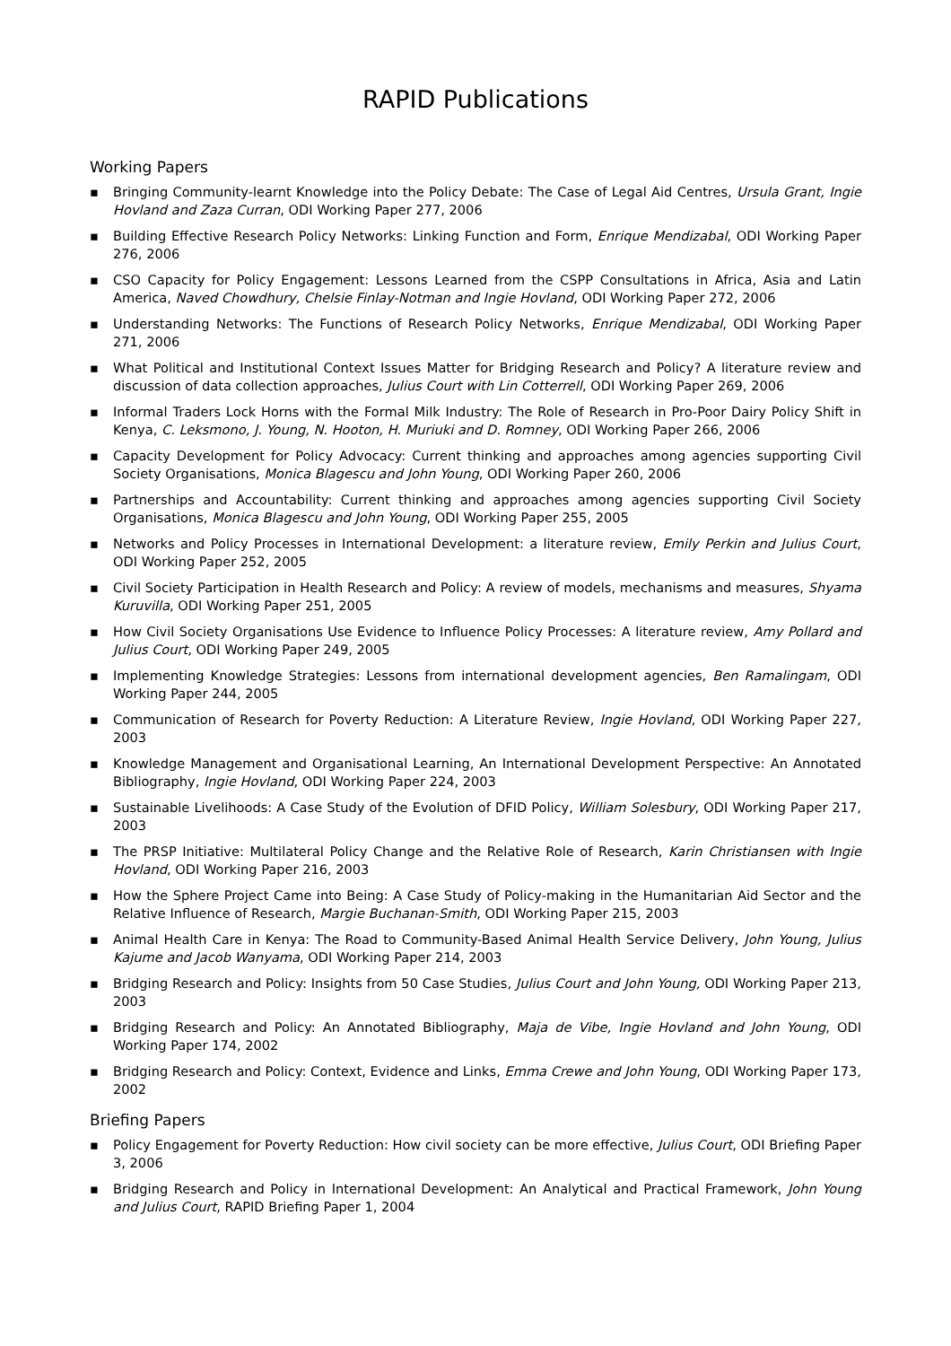RAPID Publications
Working Papers
▪ Bringing Community-learnt Knowledge into the Policy Debate: The Case of Legal Aid Centres, Ursula Grant, Ingie Hovland and Zaza Curran, ODI Working Paper 277, 2006
▪ Building Effective Research Policy Networks: Linking Function and Form, Enrique Mendizabal, ODI Working Paper 276, 2006
▪ CSO Capacity for Policy Engagement: Lessons Learned from the CSPP Consultations in Africa, Asia and Latin America, Naved Chowdhury, Chelsie Finlay-Notman and Ingie Hovland, ODI Working Paper 272, 2006
▪ Understanding Networks: The Functions of Research Policy Networks, Enrique Mendizabal, ODI Working Paper 271, 2006
▪ What Political and Institutional Context Issues Matter for Bridging Research and Policy? A literature review and discussion of data collection approaches, Julius Court with Lin Cotterrell, ODI Working Paper 269, 2006
▪ Informal Traders Lock Horns with the Formal Milk Industry: The Role of Research in Pro-Poor Dairy Policy Shift in Kenya, C. Leksmono, J. Young, N. Hooton, H. Muriuki and D. Romney, ODI Working Paper 266, 2006
▪ Capacity Development for Policy Advocacy: Current thinking and approaches among agencies supporting Civil Society Organisations, Monica Blagescu and John Young, ODI Working Paper 260, 2006
▪ Partnerships and Accountability: Current thinking and approaches among agencies supporting Civil Society Organisations, Monica Blagescu and John Young, ODI Working Paper 255, 2005
▪ Networks and Policy Processes in International Development: a literature review, Emily Perkin and Julius Court, ODI Working Paper 252, 2005
▪ Civil Society Participation in Health Research and Policy: A review of models, mechanisms and measures, Shyama Kuruvilla, ODI Working Paper 251, 2005
▪ How Civil Society Organisations Use Evidence to Influence Policy Processes: A literature review, Amy Pollard and Julius Court, ODI Working Paper 249, 2005
▪ Implementing Knowledge Strategies: Lessons from international development agencies, Ben Ramalingam, ODI Working Paper 244, 2005
▪ Communication of Research for Poverty Reduction: A Literature Review, Ingie Hovland, ODI Working Paper 227, 2003
▪ Knowledge Management and Organisational Learning, An International Development Perspective: An Annotated Bibliography, Ingie Hovland, ODI Working Paper 224, 2003
▪ Sustainable Livelihoods: A Case Study of the Evolution of DFID Policy, William Solesbury, ODI Working Paper 217, 2003
▪ The PRSP Initiative: Multilateral Policy Change and the Relative Role of Research, Karin Christiansen with Ingie Hovland, ODI Working Paper 216, 2003
▪ How the Sphere Project Came into Being: A Case Study of Policy-making in the Humanitarian Aid Sector and the Relative Influence of Research, Margie Buchanan-Smith, ODI Working Paper 215, 2003
▪ Animal Health Care in Kenya: The Road to Community-Based Animal Health Service Delivery, John Young, Julius Kajume and Jacob Wanyama, ODI Working Paper 214, 2003
▪ Bridging Research and Policy: Insights from 50 Case Studies, Julius Court and John Young, ODI Working Paper 213, 2003
▪ Bridging Research and Policy: An Annotated Bibliography, Maja de Vibe, Ingie Hovland and John Young, ODI Working Paper 174, 2002
▪ Bridging Research and Policy: Context, Evidence and Links, Emma Crewe and John Young, ODI Working Paper 173, 2002
Briefing Papers
▪ Policy Engagement for Poverty Reduction: How civil society can be more effective, Julius Court, ODI Briefing Paper 3, 2006
▪ Bridging Research and Policy in International Development: An Analytical and Practical Framework, John Young and Julius Court, RAPID Briefing Paper 1, 2004